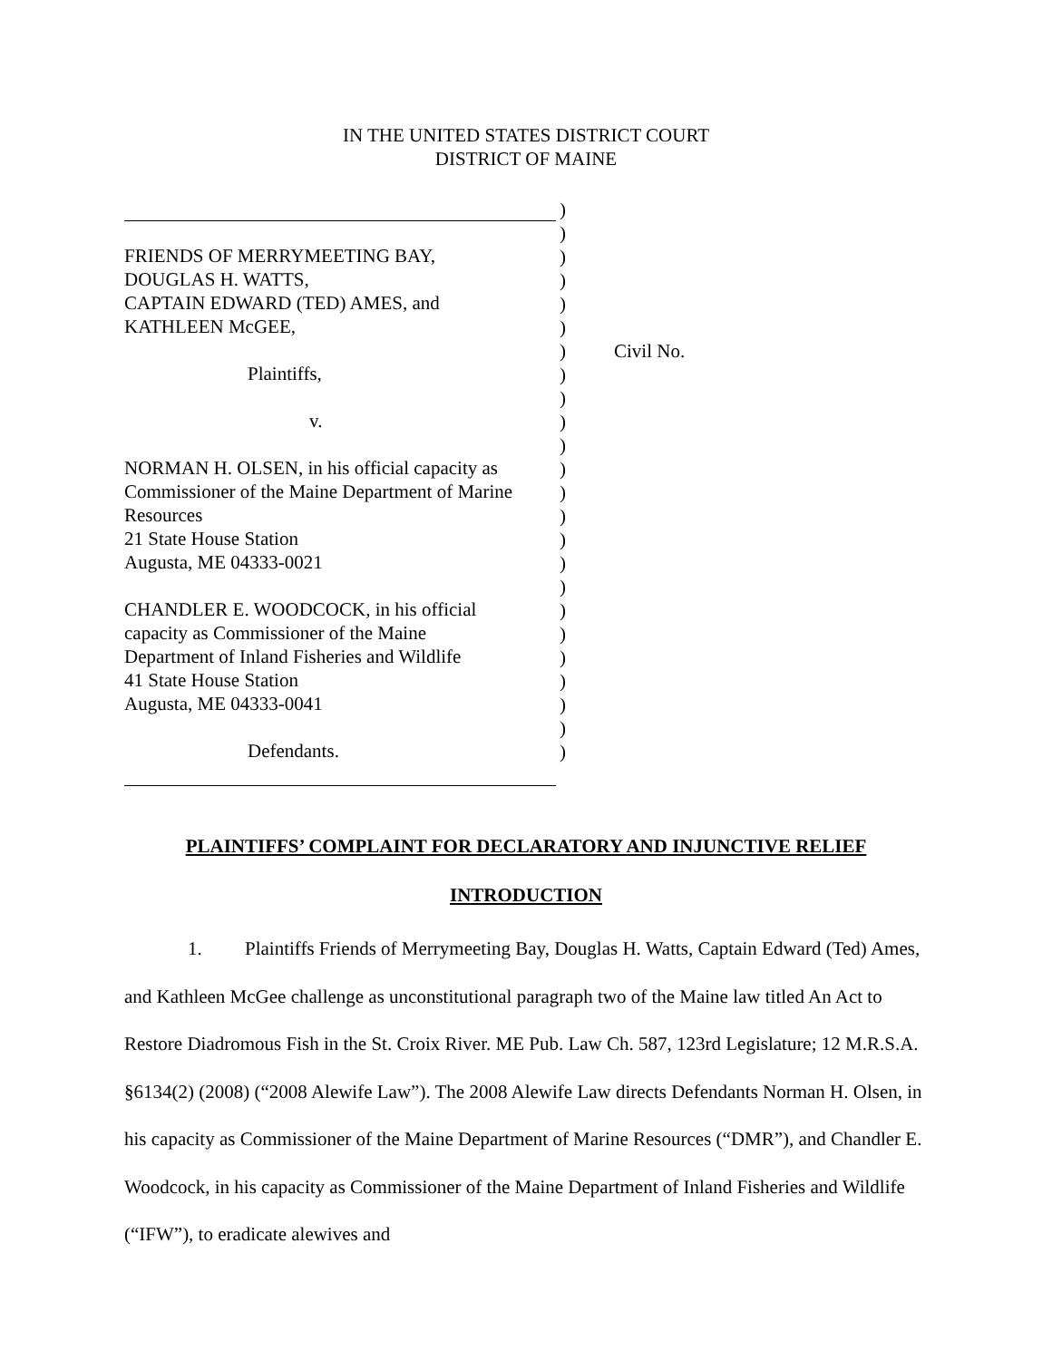IN THE UNITED STATES DISTRICT COURT
DISTRICT OF MAINE
FRIENDS OF MERRYMEETING BAY,
DOUGLAS H. WATTS,
CAPTAIN EDWARD (TED) AMES, and
KATHLEEN McGEE,
Plaintiffs,
v.
NORMAN H. OLSEN, in his official capacity as
Commissioner of the Maine Department of Marine
Resources
21 State House Station
Augusta, ME 04333-0021
CHANDLER E. WOODCOCK, in his official
capacity as Commissioner of the Maine
Department of Inland Fisheries and Wildlife
41 State House Station
Augusta, ME 04333-0041
Defendants.
)
)
)
)
)
)
)
)
)
)
)
)
)
)
)
)
)
)
)
)
)
)
)
)
Civil No.
PLAINTIFFS’ COMPLAINT FOR DECLARATORY AND INJUNCTIVE RELIEF
INTRODUCTION
1. Plaintiffs Friends of Merrymeeting Bay, Douglas H. Watts, Captain Edward (Ted) Ames, and Kathleen McGee challenge as unconstitutional paragraph two of the Maine law titled An Act to Restore Diadromous Fish in the St. Croix River. ME Pub. Law Ch. 587, 123rd Legislature; 12 M.R.S.A. §6134(2) (2008) (“2008 Alewife Law”). The 2008 Alewife Law directs Defendants Norman H. Olsen, in his capacity as Commissioner of the Maine Department of Marine Resources (“DMR”), and Chandler E. Woodcock, in his capacity as Commissioner of the Maine Department of Inland Fisheries and Wildlife (“IFW”), to eradicate alewives and